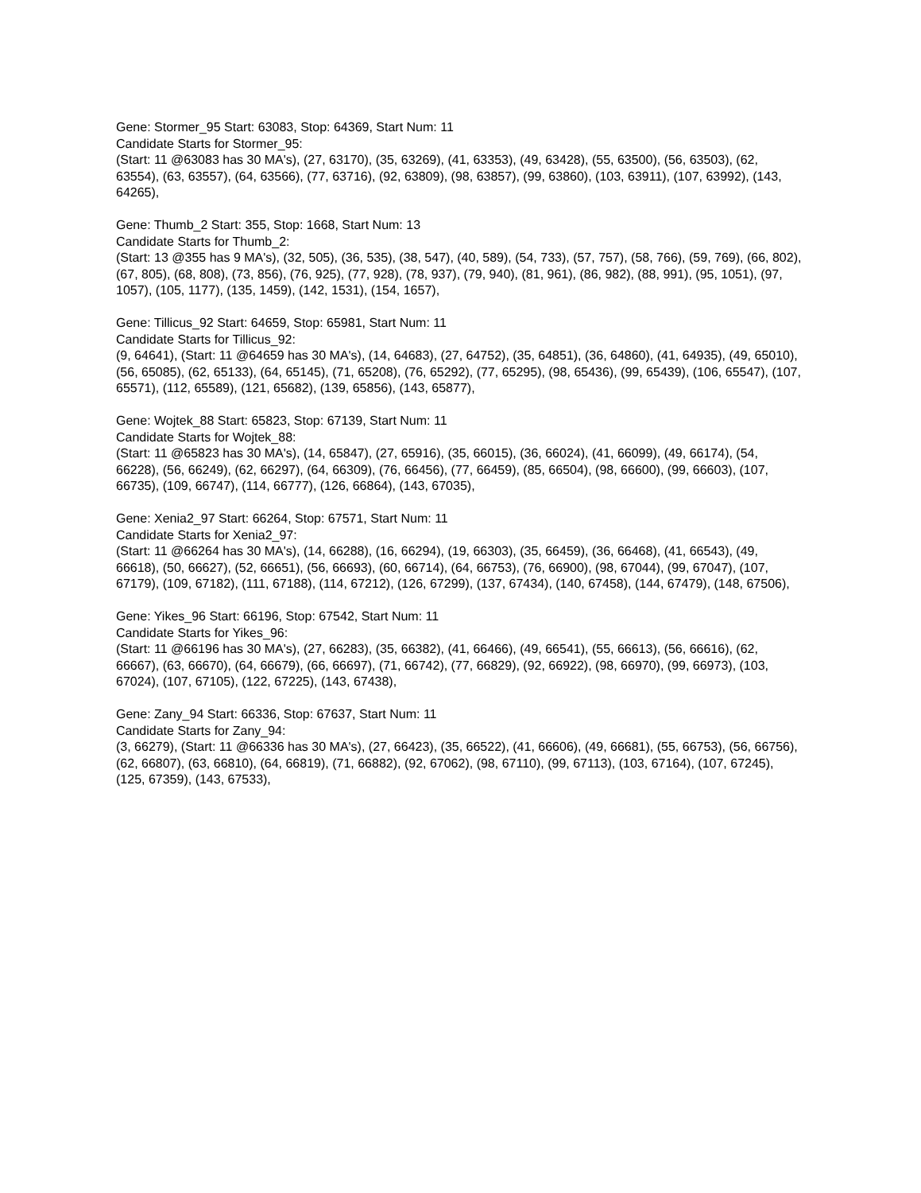Gene: Stormer_95 Start: 63083, Stop: 64369, Start Num: 11
Candidate Starts for Stormer_95:
(Start: 11 @63083 has 30 MA's), (27, 63170), (35, 63269), (41, 63353), (49, 63428), (55, 63500), (56, 63503), (62, 63554), (63, 63557), (64, 63566), (77, 63716), (92, 63809), (98, 63857), (99, 63860), (103, 63911), (107, 63992), (143, 64265),
Gene: Thumb_2 Start: 355, Stop: 1668, Start Num: 13
Candidate Starts for Thumb_2:
(Start: 13 @355 has 9 MA's), (32, 505), (36, 535), (38, 547), (40, 589), (54, 733), (57, 757), (58, 766), (59, 769), (66, 802), (67, 805), (68, 808), (73, 856), (76, 925), (77, 928), (78, 937), (79, 940), (81, 961), (86, 982), (88, 991), (95, 1051), (97, 1057), (105, 1177), (135, 1459), (142, 1531), (154, 1657),
Gene: Tillicus_92 Start: 64659, Stop: 65981, Start Num: 11
Candidate Starts for Tillicus_92:
(9, 64641), (Start: 11 @64659 has 30 MA's), (14, 64683), (27, 64752), (35, 64851), (36, 64860), (41, 64935), (49, 65010), (56, 65085), (62, 65133), (64, 65145), (71, 65208), (76, 65292), (77, 65295), (98, 65436), (99, 65439), (106, 65547), (107, 65571), (112, 65589), (121, 65682), (139, 65856), (143, 65877),
Gene: Wojtek_88 Start: 65823, Stop: 67139, Start Num: 11
Candidate Starts for Wojtek_88:
(Start: 11 @65823 has 30 MA's), (14, 65847), (27, 65916), (35, 66015), (36, 66024), (41, 66099), (49, 66174), (54, 66228), (56, 66249), (62, 66297), (64, 66309), (76, 66456), (77, 66459), (85, 66504), (98, 66600), (99, 66603), (107, 66735), (109, 66747), (114, 66777), (126, 66864), (143, 67035),
Gene: Xenia2_97 Start: 66264, Stop: 67571, Start Num: 11
Candidate Starts for Xenia2_97:
(Start: 11 @66264 has 30 MA's), (14, 66288), (16, 66294), (19, 66303), (35, 66459), (36, 66468), (41, 66543), (49, 66618), (50, 66627), (52, 66651), (56, 66693), (60, 66714), (64, 66753), (76, 66900), (98, 67044), (99, 67047), (107, 67179), (109, 67182), (111, 67188), (114, 67212), (126, 67299), (137, 67434), (140, 67458), (144, 67479), (148, 67506),
Gene: Yikes_96 Start: 66196, Stop: 67542, Start Num: 11
Candidate Starts for Yikes_96:
(Start: 11 @66196 has 30 MA's), (27, 66283), (35, 66382), (41, 66466), (49, 66541), (55, 66613), (56, 66616), (62, 66667), (63, 66670), (64, 66679), (66, 66697), (71, 66742), (77, 66829), (92, 66922), (98, 66970), (99, 66973), (103, 67024), (107, 67105), (122, 67225), (143, 67438),
Gene: Zany_94 Start: 66336, Stop: 67637, Start Num: 11
Candidate Starts for Zany_94:
(3, 66279), (Start: 11 @66336 has 30 MA's), (27, 66423), (35, 66522), (41, 66606), (49, 66681), (55, 66753), (56, 66756), (62, 66807), (63, 66810), (64, 66819), (71, 66882), (92, 67062), (98, 67110), (99, 67113), (103, 67164), (107, 67245), (125, 67359), (143, 67533),